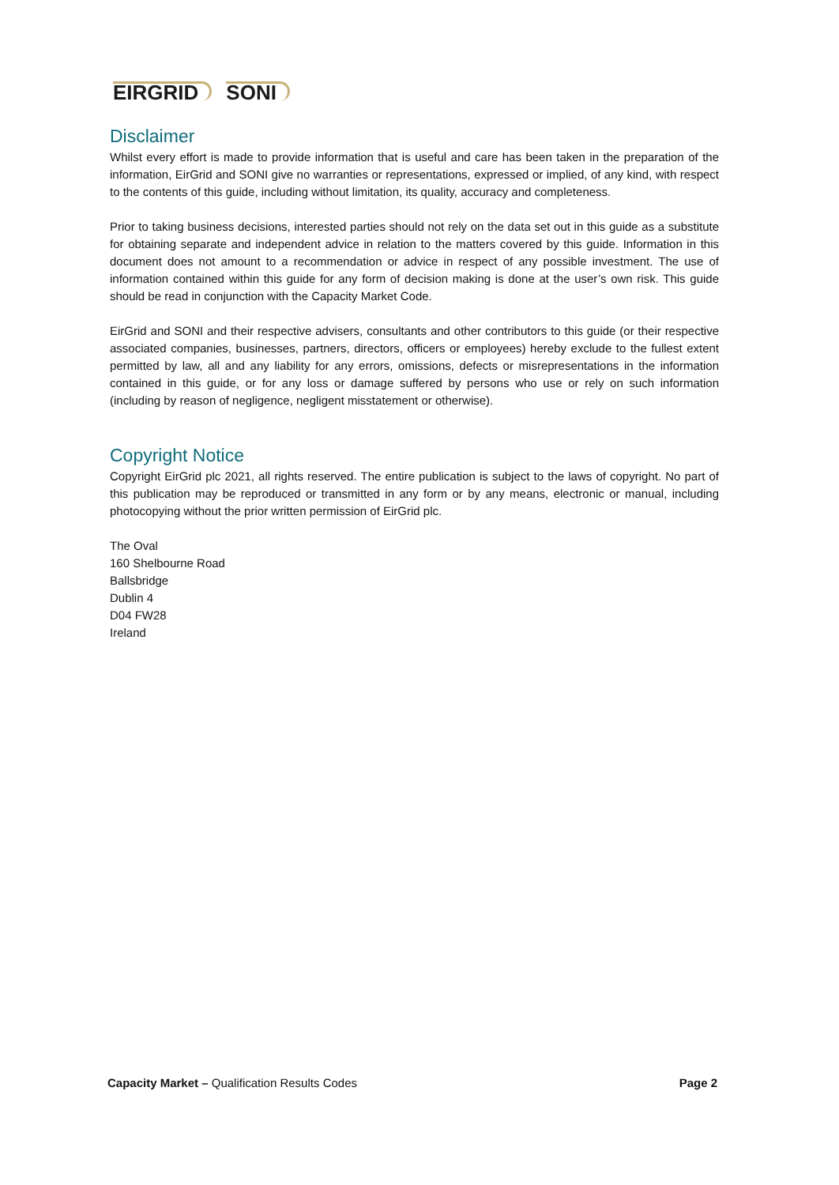EIRGRID SONI
Disclaimer
Whilst every effort is made to provide information that is useful and care has been taken in the preparation of the information, EirGrid and SONI give no warranties or representations, expressed or implied, of any kind, with respect to the contents of this guide, including without limitation, its quality, accuracy and completeness.
Prior to taking business decisions, interested parties should not rely on the data set out in this guide as a substitute for obtaining separate and independent advice in relation to the matters covered by this guide. Information in this document does not amount to a recommendation or advice in respect of any possible investment. The use of information contained within this guide for any form of decision making is done at the user’s own risk. This guide should be read in conjunction with the Capacity Market Code.
EirGrid and SONI and their respective advisers, consultants and other contributors to this guide (or their respective associated companies, businesses, partners, directors, officers or employees) hereby exclude to the fullest extent permitted by law, all and any liability for any errors, omissions, defects or misrepresentations in the information contained in this guide, or for any loss or damage suffered by persons who use or rely on such information (including by reason of negligence, negligent misstatement or otherwise).
Copyright Notice
Copyright EirGrid plc 2021, all rights reserved. The entire publication is subject to the laws of copyright. No part of this publication may be reproduced or transmitted in any form or by any means, electronic or manual, including photocopying without the prior written permission of EirGrid plc.
The Oval
160 Shelbourne Road
Ballsbridge
Dublin 4
D04 FW28
Ireland
Capacity Market – Qualification Results Codes
Page 2